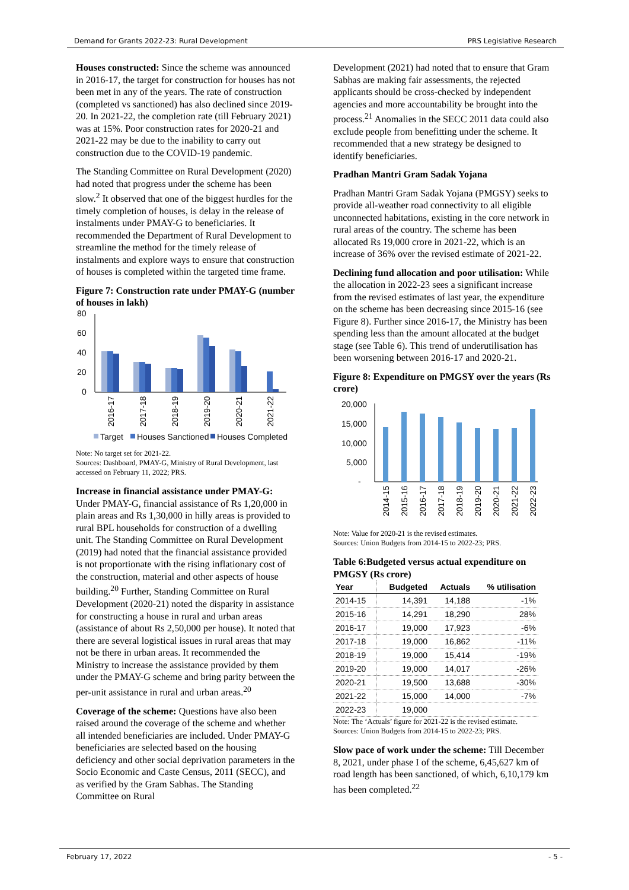Demand for Grants 2022-23: Rural Development PRS Legislative Research
Houses constructed: Since the scheme was announced in 2016-17, the target for construction for houses has not been met in any of the years. The rate of construction (completed vs sanctioned) has also declined since 2019-20. In 2021-22, the completion rate (till February 2021) was at 15%. Poor construction rates for 2020-21 and 2021-22 may be due to the inability to carry out construction due to the COVID-19 pandemic.
The Standing Committee on Rural Development (2020) had noted that progress under the scheme has been slow.<sup>2</sup> It observed that one of the biggest hurdles for the timely completion of houses, is delay in the release of instalments under PMAY-G to beneficiaries. It recommended the Department of Rural Development to streamline the method for the timely release of instalments and explore ways to ensure that construction of houses is completed within the targeted time frame.
Figure 7: Construction rate under PMAY-G (number of houses in lakh)
80
60
40
20
0
2016-17
2017-18
2018-19
2019-20
2020-21
2021-22
Target
Houses Sanctioned
Houses Completed
Note: No target set for 2021-22.
Sources: Dashboard, PMAY-G, Ministry of Rural Development, last accessed on February 11, 2022; PRS.
Increase in financial assistance under PMAY-G: Under PMAY-G, financial assistance of Rs 1,20,000 in plain areas and Rs 1,30,000 in hilly areas is provided to rural BPL households for construction of a dwelling unit. The Standing Committee on Rural Development (2019) had noted that the financial assistance provided is not proportionate with the rising inflationary cost of the construction, material and other aspects of house building.<sup>20</sup> Further, Standing Committee on Rural Development (2020-21) noted the disparity in assistance for constructing a house in rural and urban areas (assistance of about Rs 2,50,000 per house). It noted that there are several logistical issues in rural areas that may not be there in urban areas. It recommended the Ministry to increase the assistance provided by them under the PMAY-G scheme and bring parity between the per-unit assistance in rural and urban areas.<sup>20</sup>
Coverage of the scheme: Questions have also been raised around the coverage of the scheme and whether all intended beneficiaries are included. Under PMAY-G beneficiaries are selected based on the housing deficiency and other social deprivation parameters in the Socio Economic and Caste Census, 2011 (SECC), and as verified by the Gram Sabhas. The Standing Committee on Rural
Development (2021) had noted that to ensure that Gram Sabhas are making fair assessments, the rejected applicants should be cross-checked by independent agencies and more accountability be brought into the process.<sup>21</sup> Anomalies in the SECC 2011 data could also exclude people from benefitting under the scheme. It recommended that a new strategy be designed to identify beneficiaries.
Pradhan Mantri Gram Sadak Yojana
Pradhan Mantri Gram Sadak Yojana (PMGSY) seeks to provide all-weather road connectivity to all eligible unconnected habitations, existing in the core network in rural areas of the country. The scheme has been allocated Rs 19,000 crore in 2021-22, which is an increase of 36% over the revised estimate of 2021-22.
Declining fund allocation and poor utilisation: While the allocation in 2022-23 sees a significant increase from the revised estimates of last year, the expenditure on the scheme has been decreasing since 2015-16 (see Figure 8). Further since 2016-17, the Ministry has been spending less than the amount allocated at the budget stage (see Table 6). This trend of underutilisation has been worsening between 2016-17 and 2020-21.
Figure 8: Expenditure on PMGSY over the years (Rs crore)
20,000
15,000
10,000
5,000
-
2014-15
2015-16
2016-17
2017-18
2018-19
2019-20
2020-21
2021-22
2022-23
Note: Value for 2020-21 is the revised estimates.
Sources: Union Budgets from 2014-15 to 2022-23; PRS.
Table 6:Budgeted versus actual expenditure on PMGSY (Rs crore)
| Year | Budgeted | Actuals | % utilisation |
| --- | --- | --- | --- |
| 2014-15 | 14,391 | 14,188 | -1% |
| 2015-16 | 14,291 | 18,290 | 28% |
| 2016-17 | 19,000 | 17,923 | -6% |
| 2017-18 | 19,000 | 16,862 | -11% |
| 2018-19 | 19,000 | 15,414 | -19% |
| 2019-20 | 19,000 | 14,017 | -26% |
| 2020-21 | 19,500 | 13,688 | -30% |
| 2021-22 | 15,000 | 14,000 | -7% |
| 2022-23 | 19,000 | | |
Note: The ‘Actuals’ figure for 2021-22 is the revised estimate.
Sources: Union Budgets from 2014-15 to 2022-23; PRS.
Slow pace of work under the scheme: Till December 8, 2021, under phase I of the scheme, 6,45,627 km of road length has been sanctioned, of which, 6,10,179 km has been completed.<sup>22</sup>
February 17, 2022 - 5 -